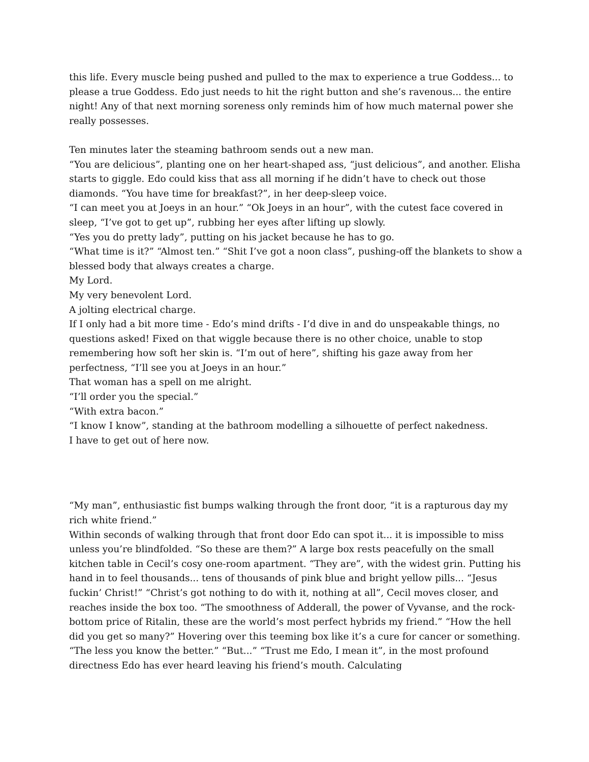this life. Every muscle being pushed and pulled to the max to experience a true Goddess... to please a true Goddess. Edo just needs to hit the right button and she’s ravenous... the entire night! Any of that next morning soreness only reminds him of how much maternal power she really possesses.
Ten minutes later the steaming bathroom sends out a new man.
“You are delicious”, planting one on her heart-shaped ass, “just delicious”, and another. Elisha starts to giggle. Edo could kiss that ass all morning if he didn’t have to check out those diamonds. “You have time for breakfast?”, in her deep-sleep voice.
“I can meet you at Joeys in an hour.” “Ok Joeys in an hour”, with the cutest face covered in sleep, “I’ve got to get up”, rubbing her eyes after lifting up slowly.
“Yes you do pretty lady”, putting on his jacket because he has to go.
“What time is it?” “Almost ten.” “Shit I’ve got a noon class”, pushing-off the blankets to show a blessed body that always creates a charge.
My Lord.
My very benevolent Lord.
A jolting electrical charge.
If I only had a bit more time - Edo’s mind drifts - I’d dive in and do unspeakable things, no questions asked! Fixed on that wiggle because there is no other choice, unable to stop remembering how soft her skin is. “I’m out of here”, shifting his gaze away from her perfectness, “I’ll see you at Joeys in an hour.”
That woman has a spell on me alright.
“I’ll order you the special.”
“With extra bacon.”
“I know I know”, standing at the bathroom modelling a silhouette of perfect nakedness.
I have to get out of here now.
“My man”, enthusiastic fist bumps walking through the front door, “it is a rapturous day my rich white friend.”
Within seconds of walking through that front door Edo can spot it... it is impossible to miss unless you’re blindfolded. “So these are them?” A large box rests peacefully on the small kitchen table in Cecil’s cosy one-room apartment. “They are”, with the widest grin. Putting his hand in to feel thousands... tens of thousands of pink blue and bright yellow pills... “Jesus fuckin’ Christ!” “Christ’s got nothing to do with it, nothing at all”, Cecil moves closer, and reaches inside the box too. “The smoothness of Adderall, the power of Vyvanse, and the rock-bottom price of Ritalin, these are the world’s most perfect hybrids my friend.” “How the hell did you get so many?” Hovering over this teeming box like it’s a cure for cancer or something. “The less you know the better.” “But...” “Trust me Edo, I mean it”, in the most profound directness Edo has ever heard leaving his friend’s mouth. Calculating